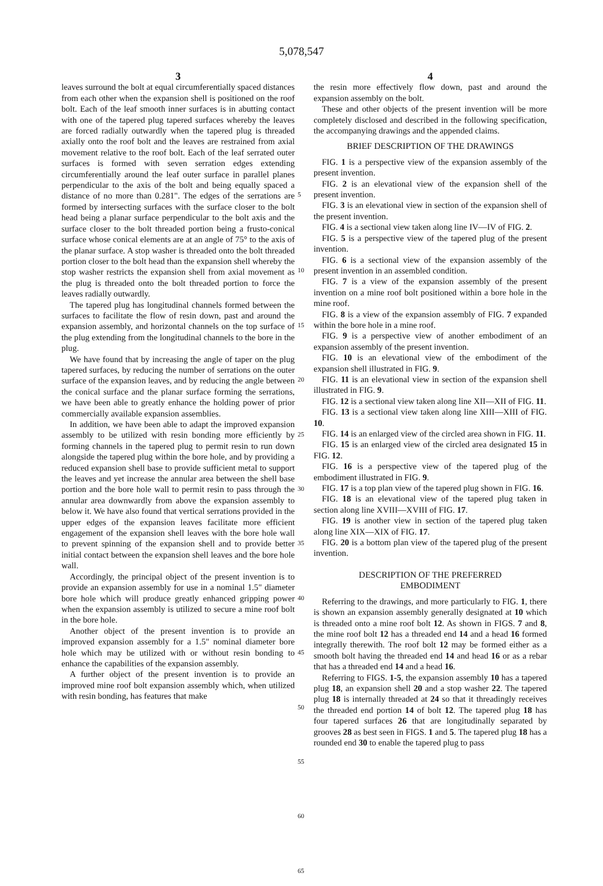5,078,547
3
leaves surround the bolt at equal circumferentially spaced distances from each other when the expansion shell is positioned on the roof bolt. Each of the leaf smooth inner surfaces is in abutting contact with one of the tapered plug tapered surfaces whereby the leaves are forced radially outwardly when the tapered plug is threaded axially onto the roof bolt and the leaves are restrained from axial movement relative to the roof bolt. Each of the leaf serrated outer surfaces is formed with seven serration edges extending circumferentially around the leaf outer surface in parallel planes perpendicular to the axis of the bolt and being equally spaced a distance of no more than 0.281". The edges of the serrations are formed by intersecting surfaces with the surface closer to the bolt head being a planar surface perpendicular to the bolt axis and the surface closer to the bolt threaded portion being a frusto-conical surface whose conical elements are at an angle of 75° to the axis of the planar surface. A stop washer is threaded onto the bolt threaded portion closer to the bolt head than the expansion shell whereby the stop washer restricts the expansion shell from axial movement as the plug is threaded onto the bolt threaded portion to force the leaves radially outwardly.
The tapered plug has longitudinal channels formed between the surfaces to facilitate the flow of resin down, past and around the expansion assembly, and horizontal channels on the top surface of the plug extending from the longitudinal channels to the bore in the plug.
We have found that by increasing the angle of taper on the plug tapered surfaces, by reducing the number of serrations on the outer surface of the expansion leaves, and by reducing the angle between the conical surface and the planar surface forming the serrations, we have been able to greatly enhance the holding power of prior commercially available expansion assemblies.
In addition, we have been able to adapt the improved expansion assembly to be utilized with resin bonding more efficiently by forming channels in the tapered plug to permit resin to run down alongside the tapered plug within the bore hole, and by providing a reduced expansion shell base to provide sufficient metal to support the leaves and yet increase the annular area between the shell base portion and the bore hole wall to permit resin to pass through the annular area downwardly from above the expansion assembly to below it. We have also found that vertical serrations provided in the upper edges of the expansion leaves facilitate more efficient engagement of the expansion shell leaves with the bore hole wall to prevent spinning of the expansion shell and to provide better initial contact between the expansion shell leaves and the bore hole wall.
Accordingly, the principal object of the present invention is to provide an expansion assembly for use in a nominal 1.5" diameter bore hole which will produce greatly enhanced gripping power when the expansion assembly is utilized to secure a mine roof bolt in the bore hole.
Another object of the present invention is to provide an improved expansion assembly for a 1.5" nominal diameter bore hole which may be utilized with or without resin bonding to enhance the capabilities of the expansion assembly.
A further object of the present invention is to provide an improved mine roof bolt expansion assembly which, when utilized with resin bonding, has features that make
5
10
15
20
25
30
35
40
45
50
55
60
65
4
the resin more effectively flow down, past and around the expansion assembly on the bolt.
These and other objects of the present invention will be more completely disclosed and described in the following specification, the accompanying drawings and the appended claims.
BRIEF DESCRIPTION OF THE DRAWINGS
FIG. 1 is a perspective view of the expansion assembly of the present invention.
FIG. 2 is an elevational view of the expansion shell of the present invention.
FIG. 3 is an elevational view in section of the expansion shell of the present invention.
FIG. 4 is a sectional view taken along line IV—IV of FIG. 2.
FIG. 5 is a perspective view of the tapered plug of the present invention.
FIG. 6 is a sectional view of the expansion assembly of the present invention in an assembled condition.
FIG. 7 is a view of the expansion assembly of the present invention on a mine roof bolt positioned within a bore hole in the mine roof.
FIG. 8 is a view of the expansion assembly of FIG. 7 expanded within the bore hole in a mine roof.
FIG. 9 is a perspective view of another embodiment of an expansion assembly of the present invention.
FIG. 10 is an elevational view of the embodiment of the expansion shell illustrated in FIG. 9.
FIG. 11 is an elevational view in section of the expansion shell illustrated in FIG. 9.
FIG. 12 is a sectional view taken along line XII—XII of FIG. 11.
FIG. 13 is a sectional view taken along line XIII—XIII of FIG. 10.
FIG. 14 is an enlarged view of the circled area shown in FIG. 11.
FIG. 15 is an enlarged view of the circled area designated 15 in FIG. 12.
FIG. 16 is a perspective view of the tapered plug of the embodiment illustrated in FIG. 9.
FIG. 17 is a top plan view of the tapered plug shown in FIG. 16.
FIG. 18 is an elevational view of the tapered plug taken in section along line XVIII—XVIII of FIG. 17.
FIG. 19 is another view in section of the tapered plug taken along line XIX—XIX of FIG. 17.
FIG. 20 is a bottom plan view of the tapered plug of the present invention.
DESCRIPTION OF THE PREFERRED
EMBODIMENT
Referring to the drawings, and more particularly to FIG. 1, there is shown an expansion assembly generally designated at 10 which is threaded onto a mine roof bolt 12. As shown in FIGS. 7 and 8, the mine roof bolt 12 has a threaded end 14 and a head 16 formed integrally therewith. The roof bolt 12 may be formed either as a smooth bolt having the threaded end 14 and head 16 or as a rebar that has a threaded end 14 and a head 16.
Referring to FIGS. 1-5, the expansion assembly 10 has a tapered plug 18, an expansion shell 20 and a stop washer 22. The tapered plug 18 is internally threaded at 24 so that it threadingly receives the threaded end portion 14 of bolt 12. The tapered plug 18 has four tapered surfaces 26 that are longitudinally separated by grooves 28 as best seen in FIGS. 1 and 5. The tapered plug 18 has a rounded end 30 to enable the tapered plug to pass